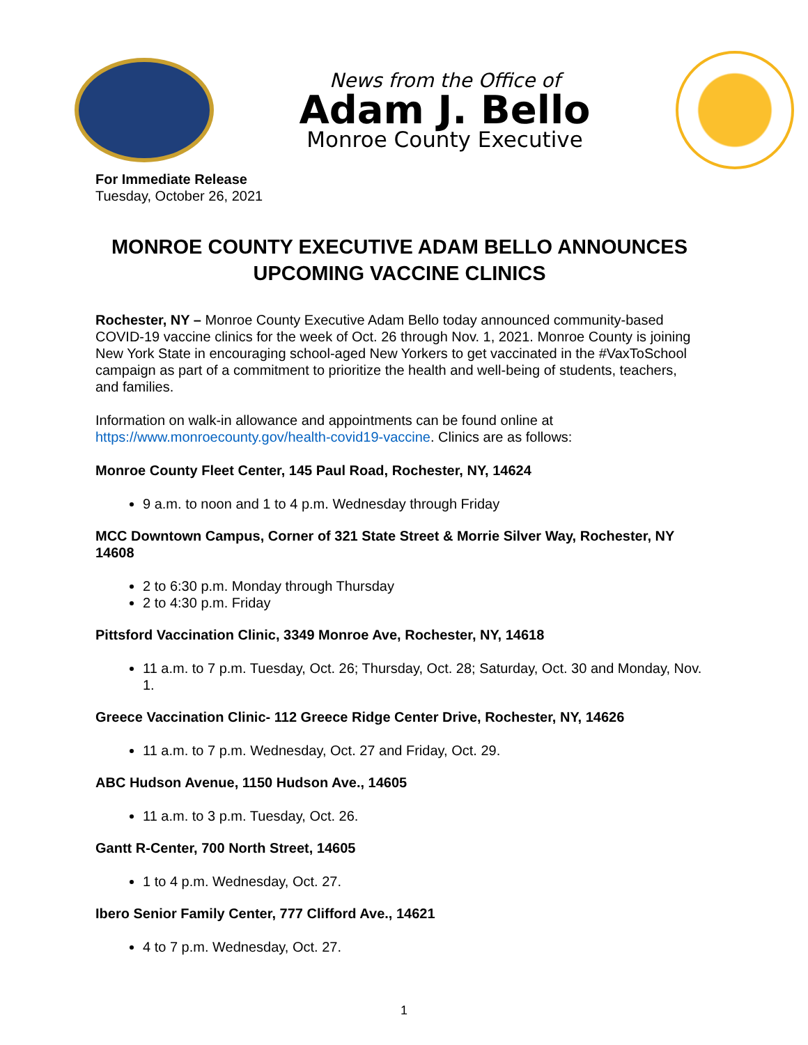News from the Office of
Adam J. Bello
Monroe County Executive
For Immediate Release
Tuesday, October 26, 2021
MONROE COUNTY EXECUTIVE ADAM BELLO ANNOUNCES UPCOMING VACCINE CLINICS
Rochester, NY – Monroe County Executive Adam Bello today announced community-based COVID-19 vaccine clinics for the week of Oct. 26 through Nov. 1, 2021. Monroe County is joining New York State in encouraging school-aged New Yorkers to get vaccinated in the #VaxToSchool campaign as part of a commitment to prioritize the health and well-being of students, teachers, and families.
Information on walk-in allowance and appointments can be found online at https://www.monroecounty.gov/health-covid19-vaccine. Clinics are as follows:
Monroe County Fleet Center, 145 Paul Road, Rochester, NY, 14624
9 a.m. to noon and 1 to 4 p.m. Wednesday through Friday
MCC Downtown Campus, Corner of 321 State Street & Morrie Silver Way, Rochester, NY 14608
2 to 6:30 p.m. Monday through Thursday
2 to 4:30 p.m. Friday
Pittsford Vaccination Clinic, 3349 Monroe Ave, Rochester, NY, 14618
11 a.m. to 7 p.m. Tuesday, Oct. 26; Thursday, Oct. 28; Saturday, Oct. 30 and Monday, Nov. 1.
Greece Vaccination Clinic- 112 Greece Ridge Center Drive, Rochester, NY, 14626
11 a.m. to 7 p.m. Wednesday, Oct. 27 and Friday, Oct. 29.
ABC Hudson Avenue, 1150 Hudson Ave., 14605
11 a.m. to 3 p.m. Tuesday, Oct. 26.
Gantt R-Center, 700 North Street, 14605
1 to 4 p.m. Wednesday, Oct. 27.
Ibero Senior Family Center, 777 Clifford Ave., 14621
4 to 7 p.m. Wednesday, Oct. 27.
1